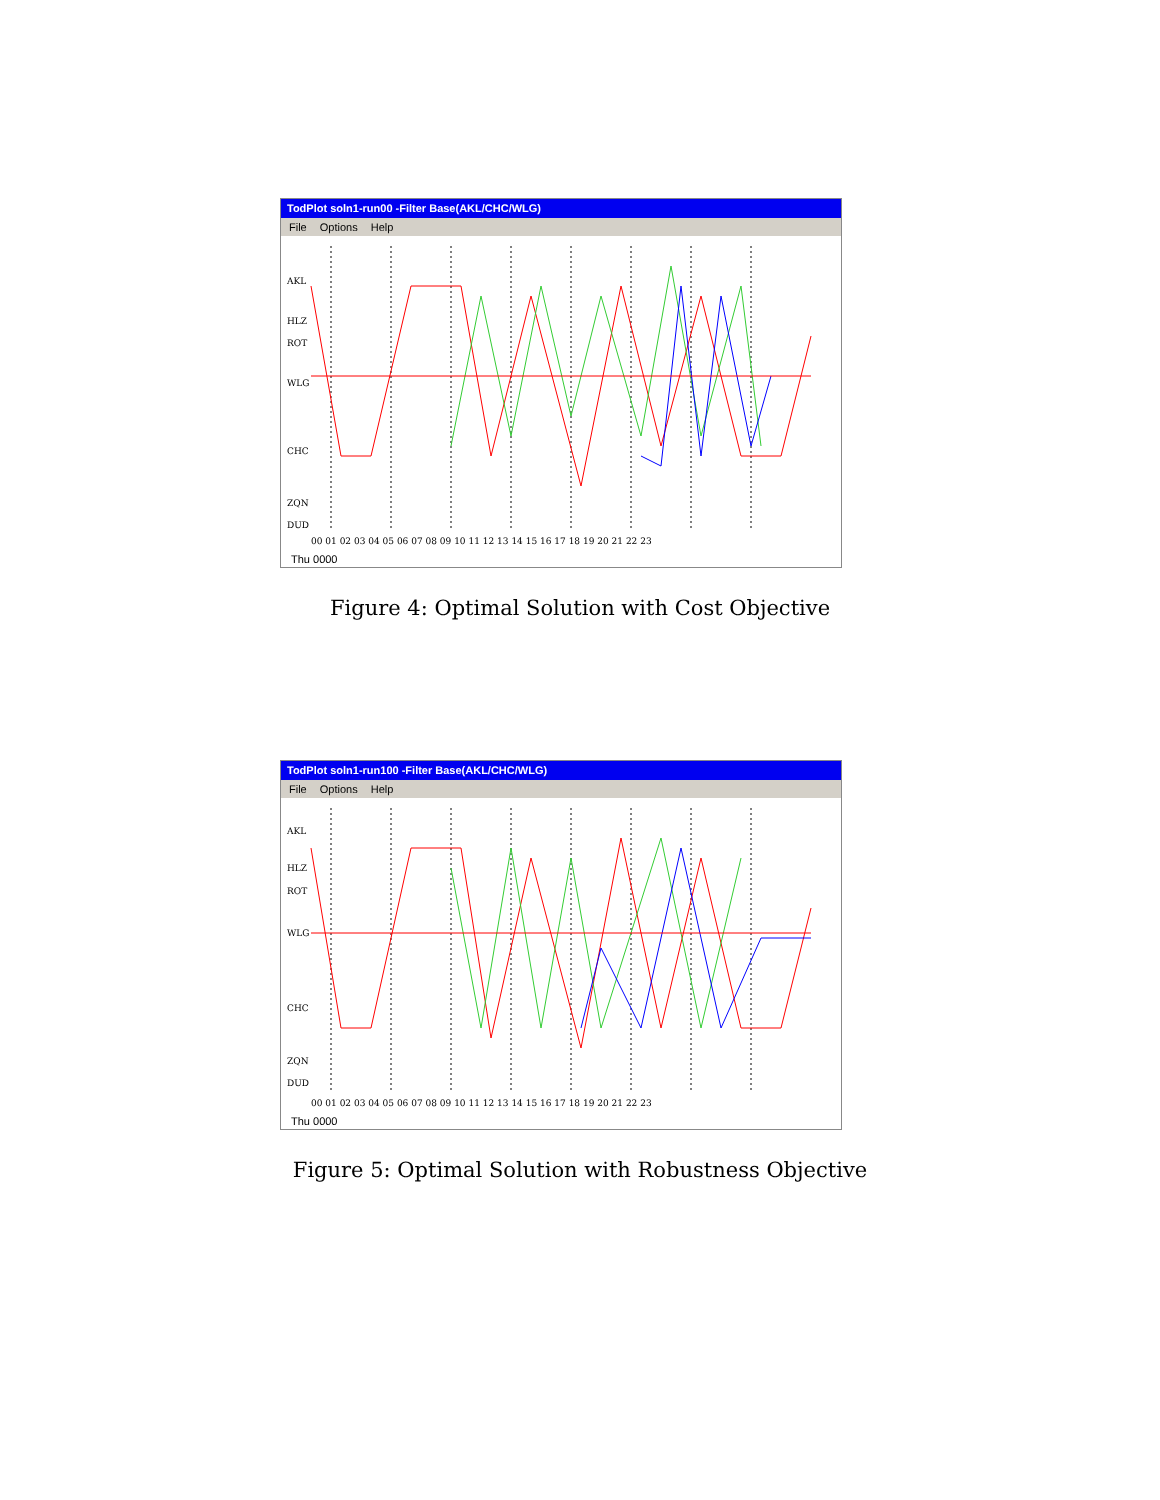TodPlot soln1-run00 -Filter Base(AKL/CHC/WLG)
File Options Help
AKL
HLZ
ROT
WLG
CHC
ZQN
DUD
00 01 02 03 04 05 06 07 08 09 10 11 12 13 14 15 16 17 18 19 20 21 22 23
Thu 0000
Figure 4: Optimal Solution with Cost Objective
TodPlot soln1-run100 -Filter Base(AKL/CHC/WLG)
File Options Help
AKL
HLZ
ROT
WLG
CHC
ZQN
DUD
00 01 02 03 04 05 06 07 08 09 10 11 12 13 14 15 16 17 18 19 20 21 22 23
Thu 0000
Figure 5: Optimal Solution with Robustness Objective